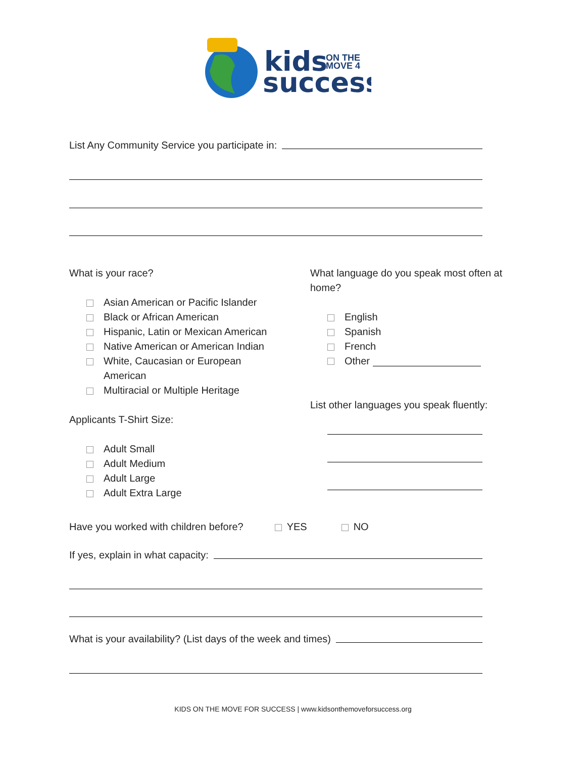kids
ON THE
MOVE 4
success
List Any Community Service you participate in:
What is your race?
Asian American or Pacific Islander
Black or African American
Hispanic, Latin or Mexican American
Native American or American Indian
White, Caucasian or European
American
Multiracial or Multiple Heritage
Applicants T-Shirt Size:
Adult Small
Adult Medium
Adult Large
Adult Extra Large
What language do you speak most often at home?
English
Spanish
French
Other
List other languages you speak fluently:
Have you worked with children before? YES NO
If yes, explain in what capacity:
What is your availability? (List days of the week and times)
KIDS ON THE MOVE FOR SUCCESS | www.kidsonthemoveforsuccess.org